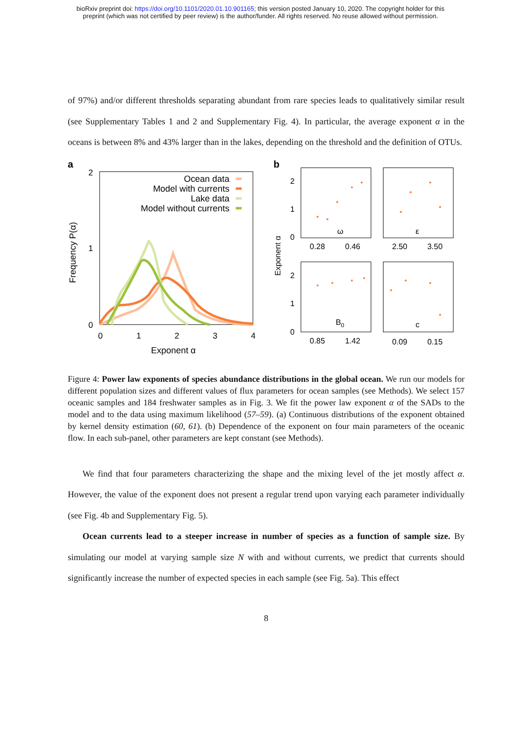bioRxiv preprint doi: https://doi.org/10.1101/2020.01.10.901165; this version posted January 10, 2020. The copyright holder for this
preprint (which was not certified by peer review) is the author/funder. All rights reserved. No reuse allowed without permission.
of 97%) and/or different thresholds separating abundant from rare species leads to qualitatively similar result (see Supplementary Tables 1 and 2 and Supplementary Fig. 4). In particular, the average exponent α in the oceans is between 8% and 43% larger than in the lakes, depending on the threshold and the definition of OTUs.
a
2
1
0
0
1
2
3
4
Exponent α
Frequency P(α)
Ocean data
Model with currents
Lake data
Model without currents
b
2
1
0
2
1
0
0.28
0.46
2.50
3.50
0.85
1.42
0.09
0.15
ω
ε
B0
c
Exponent α
Figure 4: Power law exponents of species abundance distributions in the global ocean. We run our models for different population sizes and different values of flux parameters for ocean samples (see Methods). We select 157 oceanic samples and 184 freshwater samples as in Fig. 3. We fit the power law exponent α of the SADs to the model and to the data using maximum likelihood (57–59). (a) Continuous distributions of the exponent obtained by kernel density estimation (60, 61). (b) Dependence of the exponent on four main parameters of the oceanic flow. In each sub-panel, other parameters are kept constant (see Methods).
We find that four parameters characterizing the shape and the mixing level of the jet mostly affect α. However, the value of the exponent does not present a regular trend upon varying each parameter individually (see Fig. 4b and Supplementary Fig. 5).
Ocean currents lead to a steeper increase in number of species as a function of sample size. By simulating our model at varying sample size N with and without currents, we predict that currents should significantly increase the number of expected species in each sample (see Fig. 5a). This effect
8